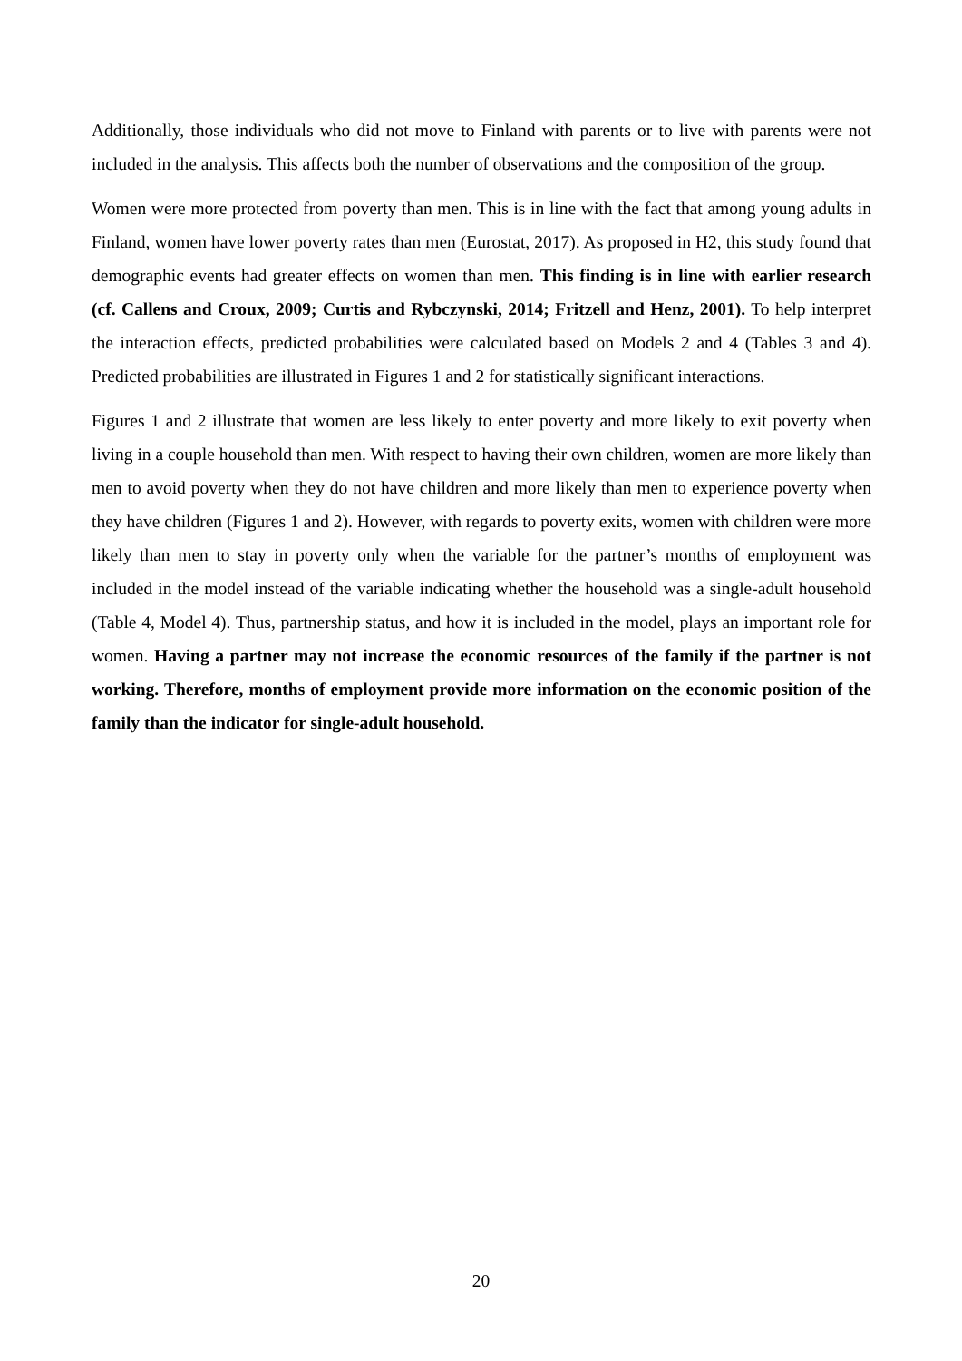Additionally, those individuals who did not move to Finland with parents or to live with parents were not included in the analysis. This affects both the number of observations and the composition of the group.
Women were more protected from poverty than men. This is in line with the fact that among young adults in Finland, women have lower poverty rates than men (Eurostat, 2017). As proposed in H2, this study found that demographic events had greater effects on women than men. This finding is in line with earlier research (cf. Callens and Croux, 2009; Curtis and Rybczynski, 2014; Fritzell and Henz, 2001). To help interpret the interaction effects, predicted probabilities were calculated based on Models 2 and 4 (Tables 3 and 4). Predicted probabilities are illustrated in Figures 1 and 2 for statistically significant interactions.
Figures 1 and 2 illustrate that women are less likely to enter poverty and more likely to exit poverty when living in a couple household than men. With respect to having their own children, women are more likely than men to avoid poverty when they do not have children and more likely than men to experience poverty when they have children (Figures 1 and 2). However, with regards to poverty exits, women with children were more likely than men to stay in poverty only when the variable for the partner’s months of employment was included in the model instead of the variable indicating whether the household was a single-adult household (Table 4, Model 4). Thus, partnership status, and how it is included in the model, plays an important role for women. Having a partner may not increase the economic resources of the family if the partner is not working. Therefore, months of employment provide more information on the economic position of the family than the indicator for single-adult household.
20